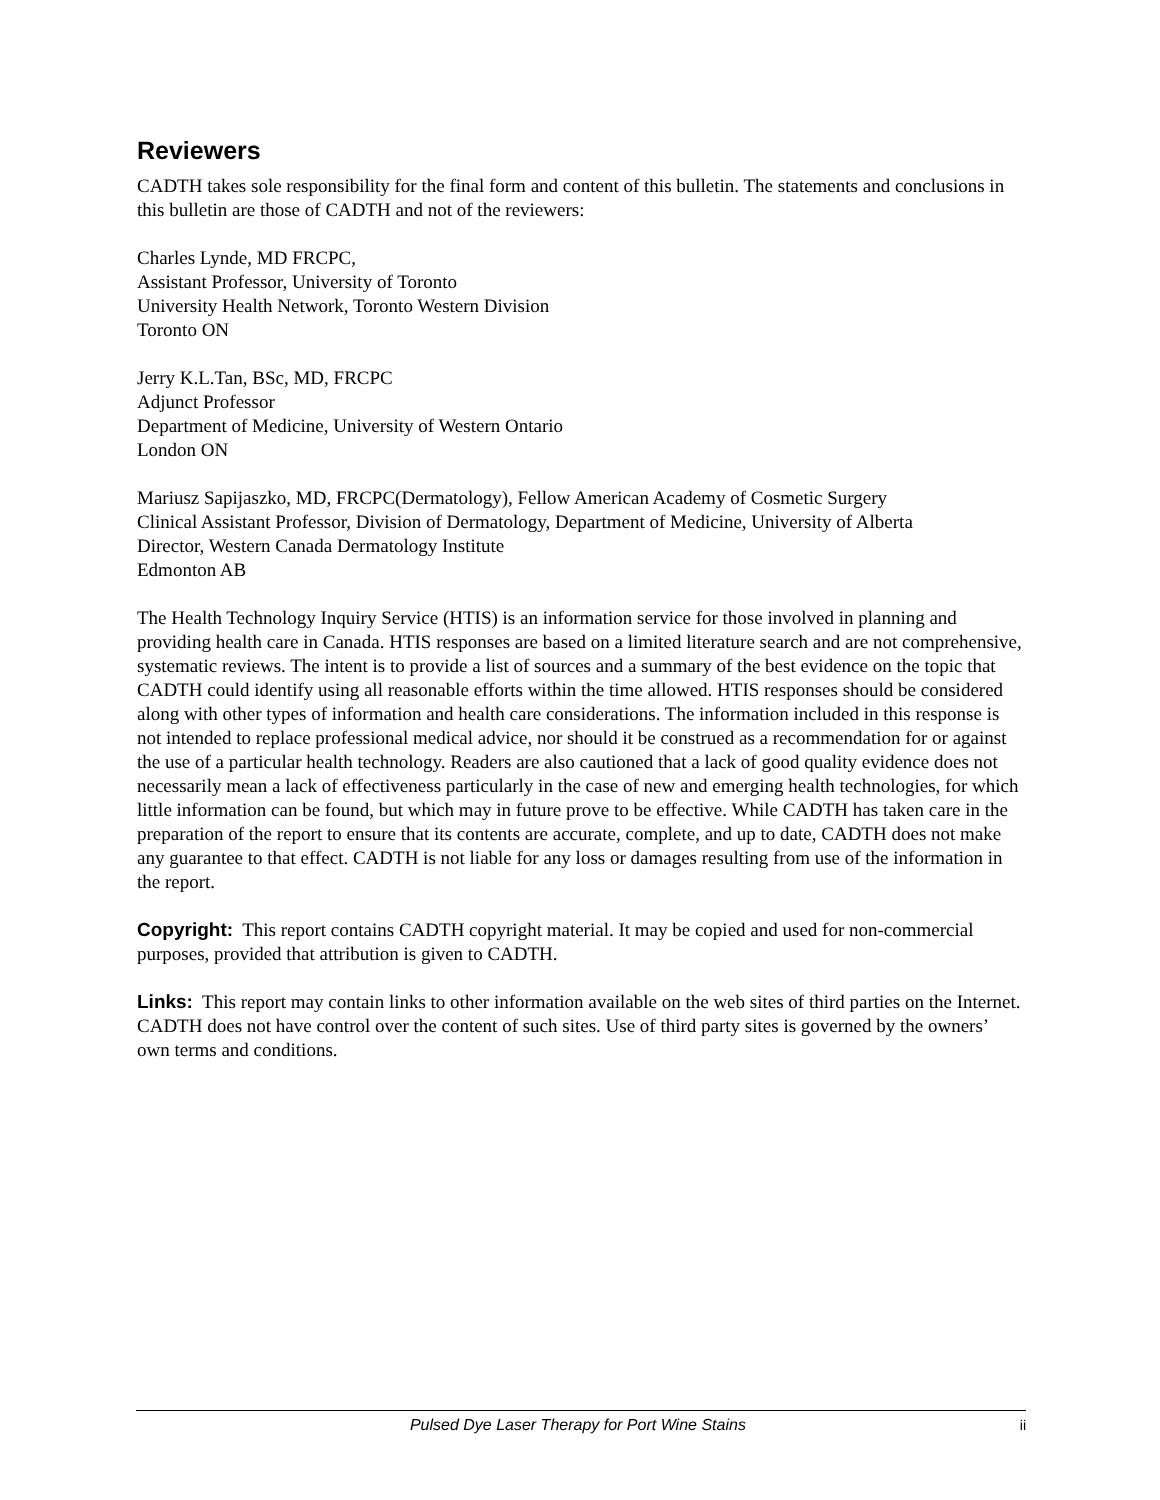Reviewers
CADTH takes sole responsibility for the final form and content of this bulletin. The statements and conclusions in this bulletin are those of CADTH and not of the reviewers:
Charles Lynde, MD FRCPC,
Assistant Professor, University of Toronto
University Health Network, Toronto Western Division
Toronto ON
Jerry K.L.Tan, BSc, MD, FRCPC
Adjunct Professor
Department of Medicine, University of Western Ontario
London ON
Mariusz Sapijaszko, MD, FRCPC(Dermatology), Fellow American Academy of Cosmetic Surgery
Clinical Assistant Professor, Division of Dermatology, Department of Medicine, University of Alberta
Director, Western Canada Dermatology Institute
Edmonton AB
The Health Technology Inquiry Service (HTIS) is an information service for those involved in planning and providing health care in Canada. HTIS responses are based on a limited literature search and are not comprehensive, systematic reviews. The intent is to provide a list of sources and a summary of the best evidence on the topic that CADTH could identify using all reasonable efforts within the time allowed. HTIS responses should be considered along with other types of information and health care considerations. The information included in this response is not intended to replace professional medical advice, nor should it be construed as a recommendation for or against the use of a particular health technology. Readers are also cautioned that a lack of good quality evidence does not necessarily mean a lack of effectiveness particularly in the case of new and emerging health technologies, for which little information can be found, but which may in future prove to be effective. While CADTH has taken care in the preparation of the report to ensure that its contents are accurate, complete, and up to date, CADTH does not make any guarantee to that effect. CADTH is not liable for any loss or damages resulting from use of the information in the report.
Copyright: This report contains CADTH copyright material. It may be copied and used for non-commercial purposes, provided that attribution is given to CADTH.
Links: This report may contain links to other information available on the web sites of third parties on the Internet. CADTH does not have control over the content of such sites. Use of third party sites is governed by the owners’ own terms and conditions.
Pulsed Dye Laser Therapy for Port Wine Stains ii